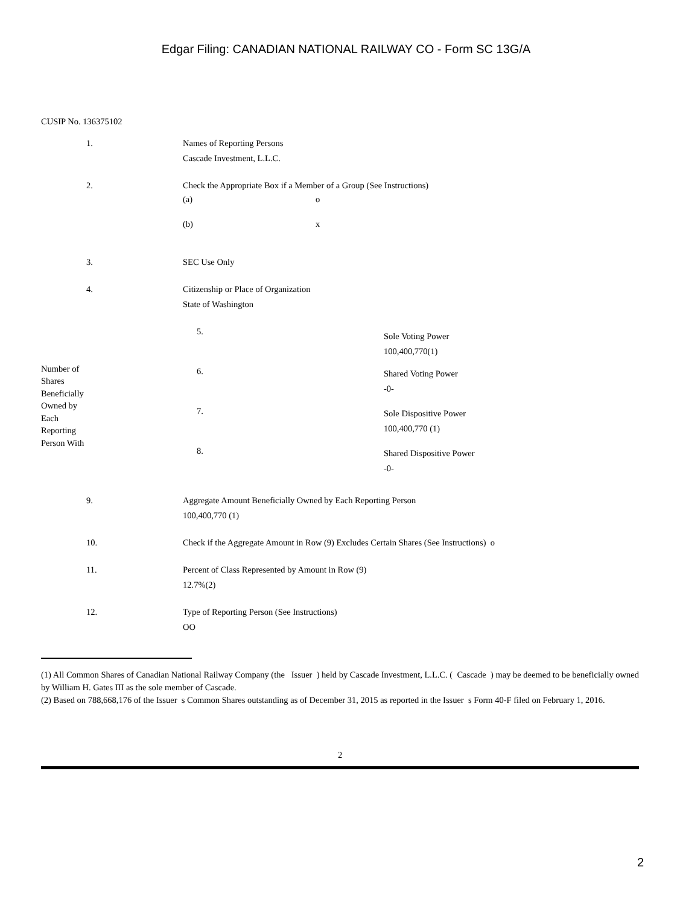Edgar Filing: CANADIAN NATIONAL RAILWAY CO - Form SC 13G/A
CUSIP No. 136375102
| 1. | Names of Reporting Persons Cascade Investment, L.L.C. |
| 2. | Check the Appropriate Box if a Member of a Group (See Instructions) / (a) / o / / (b) / x / |
| 3. | SEC Use Only |
| 4. | Citizenship or Place of Organization State of Washington |
| Number of Shares Beneficially Owned by Each Reporting Person With | 5. | Sole Voting Power 100,400,770(1) |
| | 6. | Shared Voting Power -0- |
| | 7. | Sole Dispositive Power 100,400,770 (1) |
| | 8. | Shared Dispositive Power -0- |
| 9. | Aggregate Amount Beneficially Owned by Each Reporting Person 100,400,770 (1) |
| 10. | Check if the Aggregate Amount in Row (9) Excludes Certain Shares (See Instructions) o |
| 11. | Percent of Class Represented by Amount in Row (9) 12.7%(2) |
| 12. | Type of Reporting Person (See Instructions) OO |
(1) All Common Shares of Canadian National Railway Company (the Issuer ) held by Cascade Investment, L.L.C. ( Cascade ) may be deemed to be beneficially owned by William H. Gates III as the sole member of Cascade.
(2) Based on 788,668,176 of the Issuer s Common Shares outstanding as of December 31, 2015 as reported in the Issuer s Form 40-F filed on February 1, 2016.
2
2